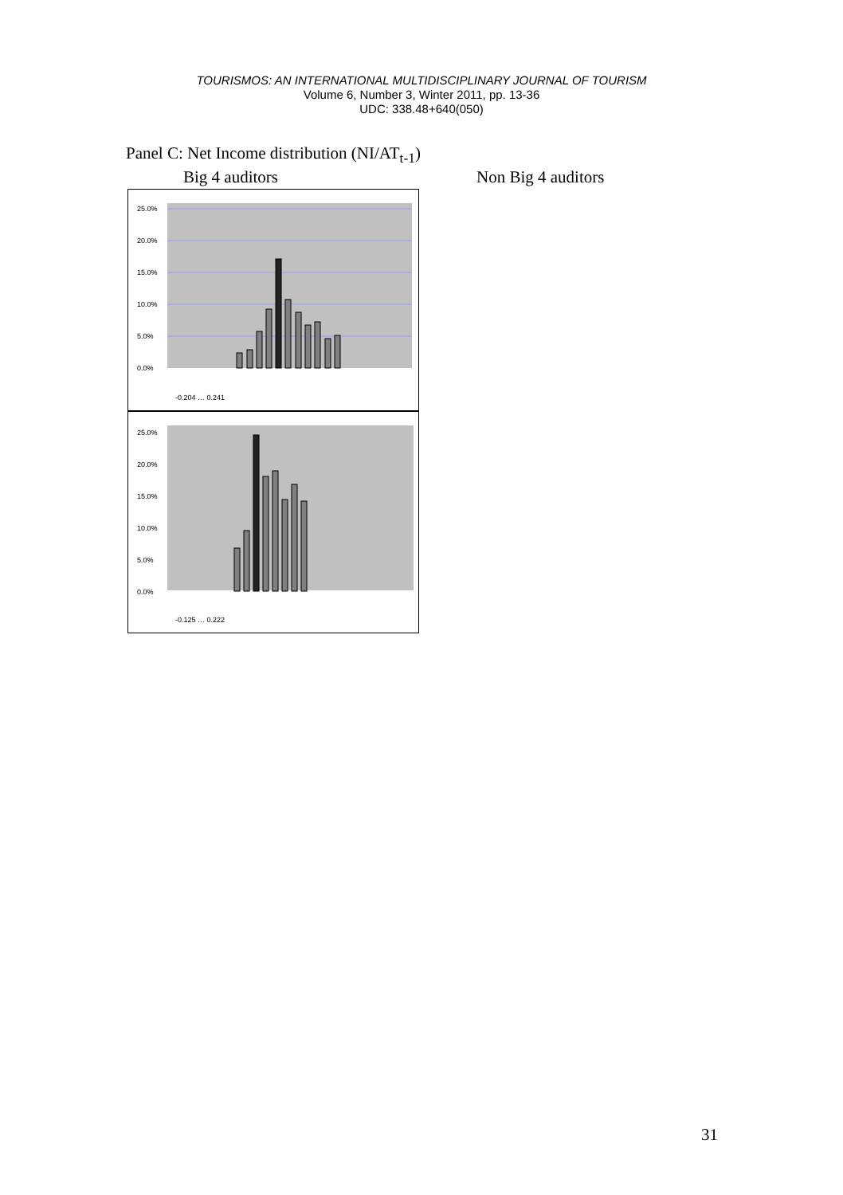TOURISMOS: AN INTERNATIONAL MULTIDISCIPLINARY JOURNAL OF TOURISM
Volume 6, Number 3, Winter 2011, pp. 13-36
UDC: 338.48+640(050)
Panel C: Net Income distribution (NI/AT<sub>t-1</sub>)
Big 4 auditors Non Big 4 auditors
25.0%
20.0%
15.0%
10.0%
5.0%
0.0%
-0.204 … 0.241
25.0%
20.0%
15.0%
10.0%
5.0%
0.0%
-0.125 … 0.222
31